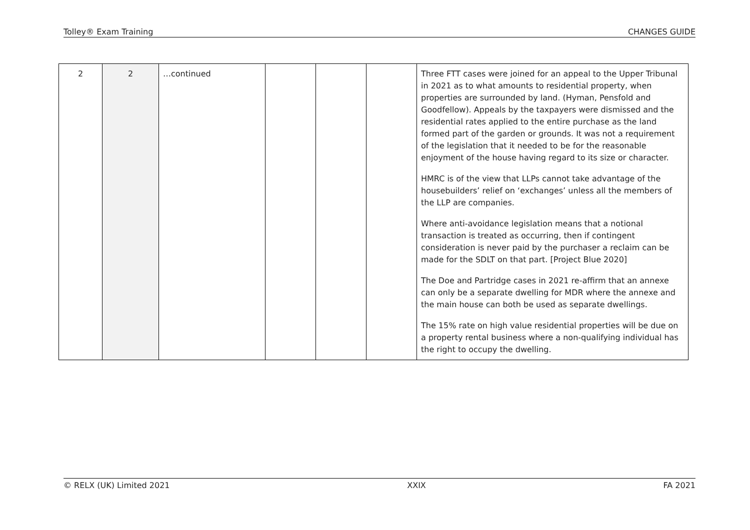Tolley® Exam Training CHANGES GUIDE
| 2 | 2 | …continued | | | | Three FTT cases were joined for an appeal to the Upper Tribunal in 2021 as to what amounts to residential property, when properties are surrounded by land. (Hyman, Pensfold and Goodfellow). Appeals by the taxpayers were dismissed and the residential rates applied to the entire purchase as the land formed part of the garden or grounds. It was not a requirement of the legislation that it needed to be for the reasonable enjoyment of the house having regard to its size or character. HMRC is of the view that LLPs cannot take advantage of the housebuilders’ relief on ‘exchanges’ unless all the members of the LLP are companies. Where anti-avoidance legislation means that a notional transaction is treated as occurring, then if contingent consideration is never paid by the purchaser a reclaim can be made for the SDLT on that part. [Project Blue 2020] The Doe and Partridge cases in 2021 re-affirm that an annexe can only be a separate dwelling for MDR where the annexe and the main house can both be used as separate dwellings. The 15% rate on high value residential properties will be due on a property rental business where a non-qualifying individual has the right to occupy the dwelling. |
© RELX (UK) Limited 2021 XXIX FA 2021